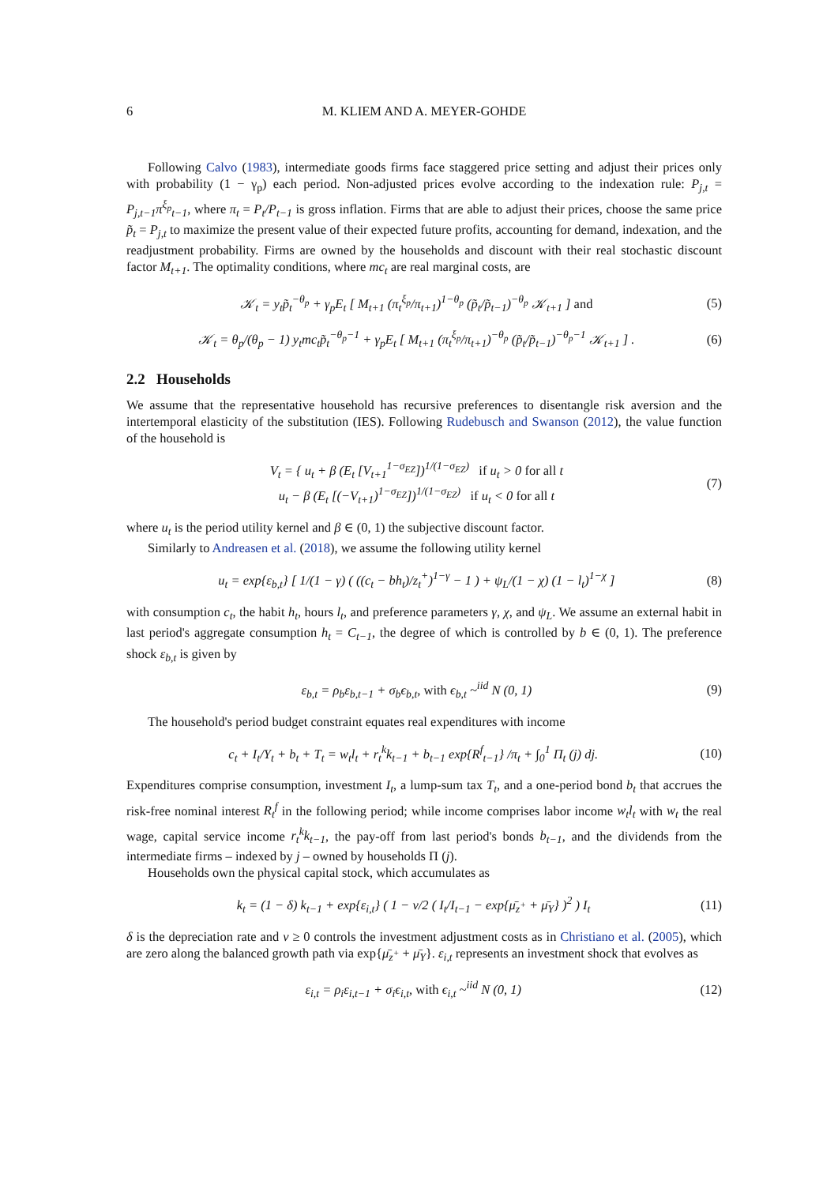6 M. KLIEM AND A. MEYER-GOHDE
Following Calvo (1983), intermediate goods firms face staggered price setting and adjust their prices only with probability (1 − γ<sub>p</sub>) each period. Non-adjusted prices evolve according to the indexation rule: P<sub>j,t</sub> = P<sub>j,t−1</sub>π<sup>ξ<sub>p</sub></sup><sub>t−1</sub>, where π<sub>t</sub> = P<sub>t</sub>/P<sub>t−1</sub> is gross inflation. Firms that are able to adjust their prices, choose the same price p̃<sub>t</sub> = P<sub>j,t</sub> to maximize the present value of their expected future profits, accounting for demand, indexation, and the readjustment probability. Firms are owned by the households and discount with their real stochastic discount factor M<sub>t+1</sub>. The optimality conditions, where mc<sub>t</sub> are real marginal costs, are
𝒦<sub>t</sub> = y<sub>t</sub>p̃<sub>t</sub><sup>−θ<sub>p</sub></sup> + γ<sub>p</sub>E<sub>t</sub> [ M<sub>t+1</sub> (π<sub>t</sub><sup>ξ<sub>p</sub></sup>/π<sub>t+1</sub>)<sup>1−θ<sub>p</sub></sup> (p̃<sub>t</sub>/p̃<sub>t−1</sub>)<sup>−θ<sub>p</sub></sup> 𝒦<sub>t+1</sub> ] and (5)
𝒦<sub>t</sub> = θ<sub>p</sub>/(θ<sub>p</sub> − 1) y<sub>t</sub>mc<sub>t</sub>p̃<sub>t</sub><sup>−θ<sub>p</sub>−1</sup> + γ<sub>p</sub>E<sub>t</sub> [ M<sub>t+1</sub> (π<sub>t</sub><sup>ξ<sub>p</sub></sup>/π<sub>t+1</sub>)<sup>−θ<sub>p</sub></sup> (p̃<sub>t</sub>/p̃<sub>t−1</sub>)<sup>−θ<sub>p</sub>−1</sup> 𝒦<sub>t+1</sub> ] . (6)
2.2 Households
We assume that the representative household has recursive preferences to disentangle risk aversion and the intertemporal elasticity of the substitution (IES). Following Rudebusch and Swanson (2012), the value function of the household is
V<sub>t</sub> = { u<sub>t</sub> + β (E<sub>t</sub> [V<sub>t+1</sub><sup>1−σ<sub>EZ</sub></sup>])<sup>1/(1−σ<sub>EZ</sub>)</sup> if u<sub>t</sub> > 0 for all t
u<sub>t</sub> − β (E<sub>t</sub> [(−V<sub>t+1</sub>)<sup>1−σ<sub>EZ</sub></sup>])<sup>1/(1−σ<sub>EZ</sub>)</sup> if u<sub>t</sub> < 0 for all t (7)
where u<sub>t</sub> is the period utility kernel and β ∈ (0, 1) the subjective discount factor.
Similarly to Andreasen et al. (2018), we assume the following utility kernel
u<sub>t</sub> = exp{ε<sub>b,t</sub>} [ 1/(1 − γ) ( ((c<sub>t</sub> − bh<sub>t</sub>)/z<sub>t</sub><sup>+</sup>)<sup>1−γ</sup> − 1 ) + ψ<sub>L</sub>/(1 − χ) (1 − l<sub>t</sub>)<sup>1−χ</sup> ] (8)
with consumption c<sub>t</sub>, the habit h<sub>t</sub>, hours l<sub>t</sub>, and preference parameters γ, χ, and ψ<sub>L</sub>. We assume an external habit in last period's aggregate consumption h<sub>t</sub> = C<sub>t−1</sub>, the degree of which is controlled by b ∈ (0, 1). The preference shock ε<sub>b,t</sub> is given by
ε<sub>b,t</sub> = ρ<sub>b</sub>ε<sub>b,t−1</sub> + σ<sub>b</sub>ϵ<sub>b,t</sub>, with ϵ<sub>b,t</sub> ~<sup>iid</sup> N (0, 1) (9)
The household's period budget constraint equates real expenditures with income
c<sub>t</sub> + I<sub>t</sub>/Υ<sub>t</sub> + b<sub>t</sub> + T<sub>t</sub> = w<sub>t</sub>l<sub>t</sub> + r<sub>t</sub><sup>k</sup>k<sub>t−1</sub> + b<sub>t−1</sub> exp{R<sup>f</sup><sub>t−1</sub>} /π<sub>t</sub> + ∫<sub>0</sub><sup>1</sup> Π<sub>t</sub> (j) dj. (10)
Expenditures comprise consumption, investment I<sub>t</sub>, a lump-sum tax T<sub>t</sub>, and a one-period bond b<sub>t</sub> that accrues the risk-free nominal interest R<sub>t</sub><sup>f</sup> in the following period; while income comprises labor income w<sub>t</sub>l<sub>t</sub> with w<sub>t</sub> the real wage, capital service income r<sub>t</sub><sup>k</sup>k<sub>t−1</sub>, the pay-off from last period's bonds b<sub>t−1</sub>, and the dividends from the intermediate firms – indexed by j – owned by households Π (j).
Households own the physical capital stock, which accumulates as
k<sub>t</sub> = (1 − δ) k<sub>t−1</sub> + exp{ε<sub>i,t</sub>} ( 1 − ν/2 ( I<sub>t</sub>/I<sub>t−1</sub> − exp{μ̄<sub>z<sup>+</sup></sub> + μ̄<sub>Υ</sub>} )<sup>2</sup> ) I<sub>t</sub> (11)
δ is the depreciation rate and ν ≥ 0 controls the investment adjustment costs as in Christiano et al. (2005), which are zero along the balanced growth path via exp{μ̄<sub>z<sup>+</sup></sub> + μ̄<sub>Υ</sub>}. ε<sub>i,t</sub> represents an investment shock that evolves as
ε<sub>i,t</sub> = ρ<sub>i</sub>ε<sub>i,t−1</sub> + σ<sub>i</sub>ϵ<sub>i,t</sub>, with ϵ<sub>i,t</sub> ~<sup>iid</sup> N (0, 1) (12)